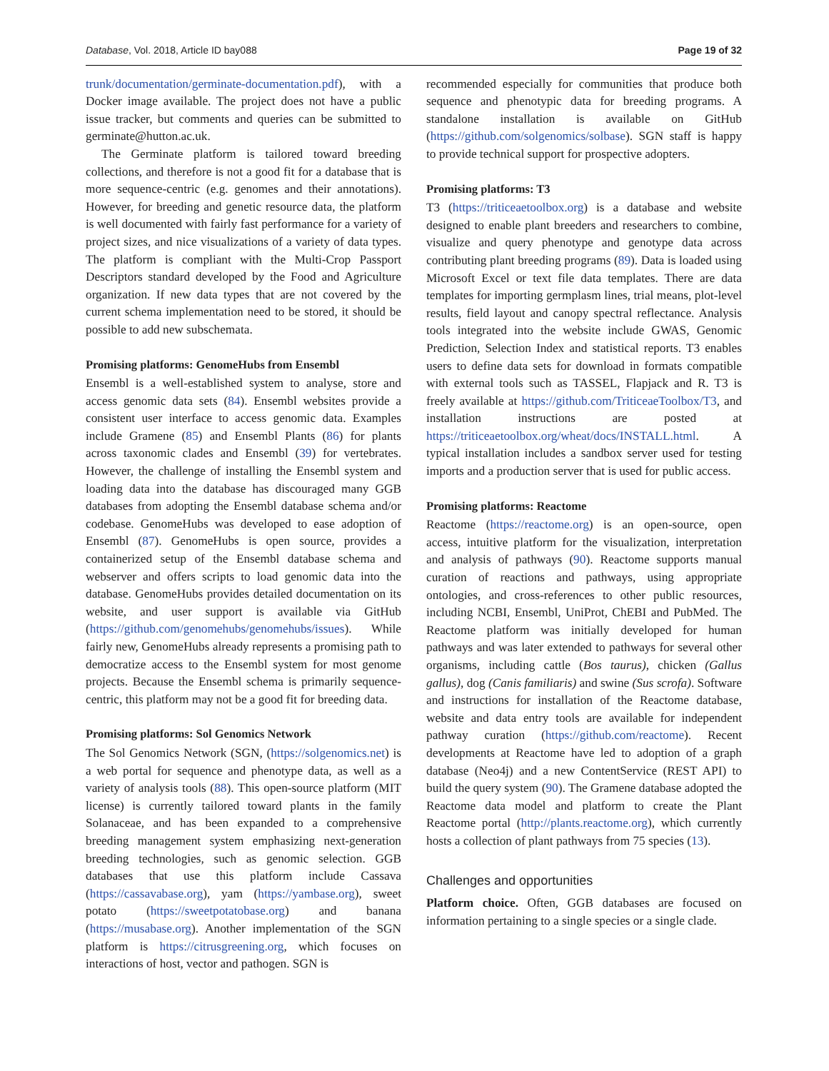Database, Vol. 2018, Article ID bay088 Page 19 of 32
trunk/documentation/germinate-documentation.pdf), with a Docker image available. The project does not have a public issue tracker, but comments and queries can be submitted to germinate@hutton.ac.uk.
The Germinate platform is tailored toward breeding collections, and therefore is not a good fit for a database that is more sequence-centric (e.g. genomes and their annotations). However, for breeding and genetic resource data, the platform is well documented with fairly fast performance for a variety of project sizes, and nice visualizations of a variety of data types. The platform is compliant with the Multi-Crop Passport Descriptors standard developed by the Food and Agriculture organization. If new data types that are not covered by the current schema implementation need to be stored, it should be possible to add new subschemata.
Promising platforms: GenomeHubs from Ensembl
Ensembl is a well-established system to analyse, store and access genomic data sets (84). Ensembl websites provide a consistent user interface to access genomic data. Examples include Gramene (85) and Ensembl Plants (86) for plants across taxonomic clades and Ensembl (39) for vertebrates. However, the challenge of installing the Ensembl system and loading data into the database has discouraged many GGB databases from adopting the Ensembl database schema and/or codebase. GenomeHubs was developed to ease adoption of Ensembl (87). GenomeHubs is open source, provides a containerized setup of the Ensembl database schema and webserver and offers scripts to load genomic data into the database. GenomeHubs provides detailed documentation on its website, and user support is available via GitHub (https://github.com/genomehubs/genomehubs/issues). While fairly new, GenomeHubs already represents a promising path to democratize access to the Ensembl system for most genome projects. Because the Ensembl schema is primarily sequence-centric, this platform may not be a good fit for breeding data.
Promising platforms: Sol Genomics Network
The Sol Genomics Network (SGN, (https://solgenomics.net) is a web portal for sequence and phenotype data, as well as a variety of analysis tools (88). This open-source platform (MIT license) is currently tailored toward plants in the family Solanaceae, and has been expanded to a comprehensive breeding management system emphasizing next-generation breeding technologies, such as genomic selection. GGB databases that use this platform include Cassava (https://cassavabase.org), yam (https://yambase.org), sweet potato (https://sweetpotatobase.org) and banana (https://musabase.org). Another implementation of the SGN platform is https://citrusgreening.org, which focuses on interactions of host, vector and pathogen. SGN is
recommended especially for communities that produce both sequence and phenotypic data for breeding programs. A standalone installation is available on GitHub (https://github.com/solgenomics/solbase). SGN staff is happy to provide technical support for prospective adopters.
Promising platforms: T3
T3 (https://triticeaetoolbox.org) is a database and website designed to enable plant breeders and researchers to combine, visualize and query phenotype and genotype data across contributing plant breeding programs (89). Data is loaded using Microsoft Excel or text file data templates. There are data templates for importing germplasm lines, trial means, plot-level results, field layout and canopy spectral reflectance. Analysis tools integrated into the website include GWAS, Genomic Prediction, Selection Index and statistical reports. T3 enables users to define data sets for download in formats compatible with external tools such as TASSEL, Flapjack and R. T3 is freely available at https://github.com/TriticeaeToolbox/T3, and installation instructions are posted at https://triticeaetoolbox.org/wheat/docs/INSTALL.html. A typical installation includes a sandbox server used for testing imports and a production server that is used for public access.
Promising platforms: Reactome
Reactome (https://reactome.org) is an open-source, open access, intuitive platform for the visualization, interpretation and analysis of pathways (90). Reactome supports manual curation of reactions and pathways, using appropriate ontologies, and cross-references to other public resources, including NCBI, Ensembl, UniProt, ChEBI and PubMed. The Reactome platform was initially developed for human pathways and was later extended to pathways for several other organisms, including cattle (Bos taurus), chicken (Gallus gallus), dog (Canis familiaris) and swine (Sus scrofa). Software and instructions for installation of the Reactome database, website and data entry tools are available for independent pathway curation (https://github.com/reactome). Recent developments at Reactome have led to adoption of a graph database (Neo4j) and a new ContentService (REST API) to build the query system (90). The Gramene database adopted the Reactome data model and platform to create the Plant Reactome portal (http://plants.reactome.org), which currently hosts a collection of plant pathways from 75 species (13).
Challenges and opportunities
Platform choice. Often, GGB databases are focused on information pertaining to a single species or a single clade.